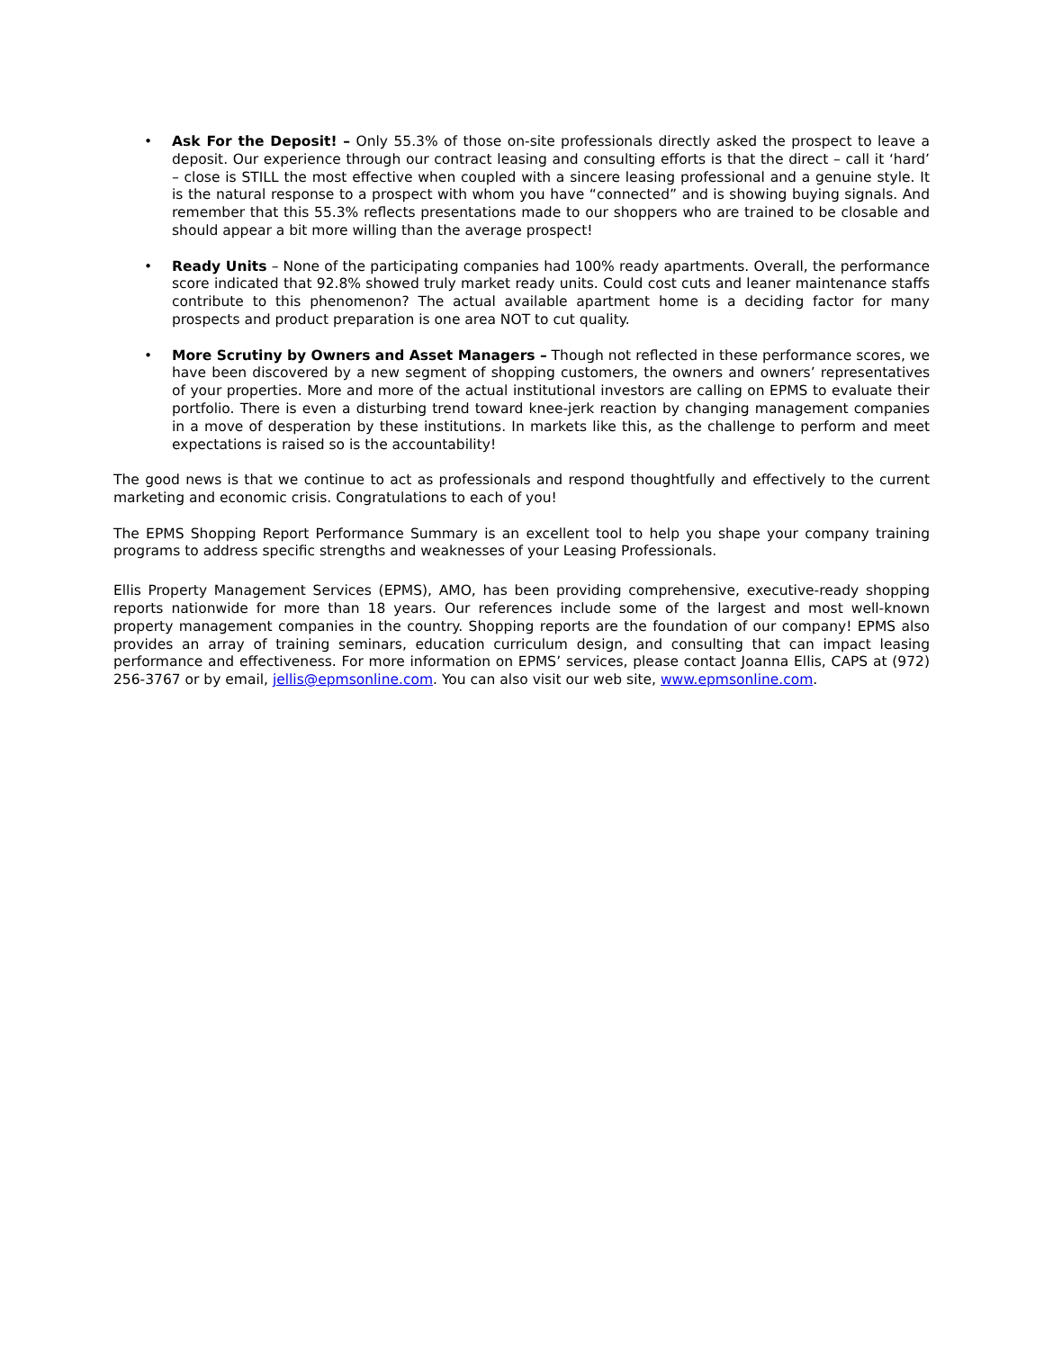• Ask For the Deposit! – Only 55.3% of those on-site professionals directly asked the prospect to leave a deposit. Our experience through our contract leasing and consulting efforts is that the direct – call it ‘hard’ – close is STILL the most effective when coupled with a sincere leasing professional and a genuine style. It is the natural response to a prospect with whom you have “connected” and is showing buying signals. And remember that this 55.3% reflects presentations made to our shoppers who are trained to be closable and should appear a bit more willing than the average prospect!
• Ready Units – None of the participating companies had 100% ready apartments. Overall, the performance score indicated that 92.8% showed truly market ready units. Could cost cuts and leaner maintenance staffs contribute to this phenomenon? The actual available apartment home is a deciding factor for many prospects and product preparation is one area NOT to cut quality.
• More Scrutiny by Owners and Asset Managers – Though not reflected in these performance scores, we have been discovered by a new segment of shopping customers, the owners and owners’ representatives of your properties. More and more of the actual institutional investors are calling on EPMS to evaluate their portfolio. There is even a disturbing trend toward knee-jerk reaction by changing management companies in a move of desperation by these institutions. In markets like this, as the challenge to perform and meet expectations is raised so is the accountability!
The good news is that we continue to act as professionals and respond thoughtfully and effectively to the current marketing and economic crisis. Congratulations to each of you!
The EPMS Shopping Report Performance Summary is an excellent tool to help you shape your company training programs to address specific strengths and weaknesses of your Leasing Professionals.
Ellis Property Management Services (EPMS), AMO, has been providing comprehensive, executive-ready shopping reports nationwide for more than 18 years. Our references include some of the largest and most well-known property management companies in the country. Shopping reports are the foundation of our company! EPMS also provides an array of training seminars, education curriculum design, and consulting that can impact leasing performance and effectiveness. For more information on EPMS’ services, please contact Joanna Ellis, CAPS at (972) 256-3767 or by email, jellis@epmsonline.com. You can also visit our web site, www.epmsonline.com.